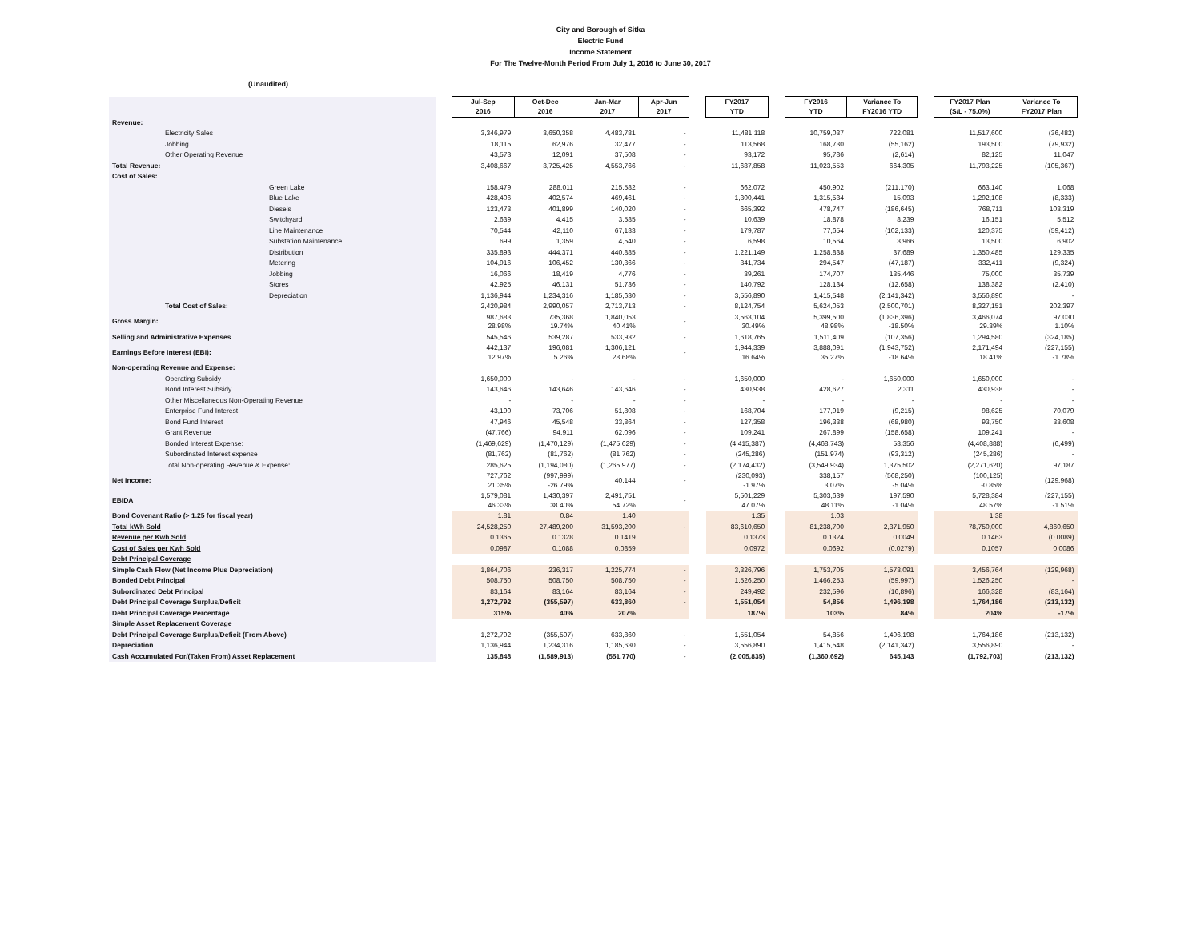City and Borough of Sitka
Electric Fund
Income Statement
For The Twelve-Month Period From July 1, 2016 to June 30, 2017
(Unaudited)
| | | Jul-Sep 2016 | Oct-Dec 2016 | Jan-Mar 2017 | Apr-Jun 2017 | | FY2017 YTD | | FY2016 YTD | Variance To FY2016 YTD | | FY2017 Plan (S/L - 75.0%) | Variance To FY2017 Plan |
| Revenue: | | | | | | | | | | | | | |
| Electricity Sales | | 3,346,979 | 3,650,358 | 4,483,781 | - | | 11,481,118 | | 10,759,037 | 722,081 | | 11,517,600 | (36,482) |
| Jobbing | | 18,115 | 62,976 | 32,477 | - | | 113,568 | | 168,730 | (55,162) | | 193,500 | (79,932) |
| Other Operating Revenue | | 43,573 | 12,091 | 37,508 | - | | 93,172 | | 95,786 | (2,614) | | 82,125 | 11,047 |
| Total Revenue: | | 3,408,667 | 3,725,425 | 4,553,766 | - | | 11,687,858 | | 11,023,553 | 664,305 | | 11,793,225 | (105,367) |
| Cost of Sales: | | | | | | | | | | | | | |
| Green Lake | | 158,479 | 288,011 | 215,582 | - | | 662,072 | | 450,902 | (211,170) | | 663,140 | 1,068 |
| Blue Lake | | 428,406 | 402,574 | 469,461 | - | | 1,300,441 | | 1,315,534 | 15,093 | | 1,292,108 | (8,333) |
| Diesels | | 123,473 | 401,899 | 140,020 | - | | 665,392 | | 478,747 | (186,645) | | 768,711 | 103,319 |
| Switchyard | | 2,639 | 4,415 | 3,585 | - | | 10,639 | | 18,878 | 8,239 | | 16,151 | 5,512 |
| Line Maintenance | | 70,544 | 42,110 | 67,133 | - | | 179,787 | | 77,654 | (102,133) | | 120,375 | (59,412) |
| Substation Maintenance | | 699 | 1,359 | 4,540 | - | | 6,598 | | 10,564 | 3,966 | | 13,500 | 6,902 |
| Distribution | | 335,893 | 444,371 | 440,885 | - | | 1,221,149 | | 1,258,838 | 37,689 | | 1,350,485 | 129,335 |
| Metering | | 104,916 | 106,452 | 130,366 | - | | 341,734 | | 294,547 | (47,187) | | 332,411 | (9,324) |
| Jobbing | | 16,066 | 18,419 | 4,776 | - | | 39,261 | | 174,707 | 135,446 | | 75,000 | 35,739 |
| Stores | | 42,925 | 46,131 | 51,736 | - | | 140,792 | | 128,134 | (12,658) | | 138,382 | (2,410) |
| Depreciation | | 1,136,944 | 1,234,316 | 1,185,630 | - | | 3,556,890 | | 1,415,548 | (2,141,342) | | 3,556,890 | - |
| Total Cost of Sales: | | 2,420,984 | 2,990,057 | 2,713,713 | - | | 8,124,754 | | 5,624,053 | (2,500,701) | | 8,327,151 | 202,397 |
| Gross Margin: | | 987,683 28.98% | 735,368 19.74% | 1,840,053 40.41% | - | | 3,563,104 30.49% | | 5,399,500 48.98% | (1,836,396) -18.50% | | 3,466,074 29.39% | 97,030 1.10% |
| Selling and Administrative Expenses | | 545,546 | 539,287 | 533,932 | - | | 1,618,765 | | 1,511,409 | (107,356) | | 1,294,580 | (324,185) |
| Earnings Before Interest (EBI): | | 442,137 12.97% | 196,081 5.26% | 1,306,121 28.68% | - | | 1,944,339 16.64% | | 3,888,091 35.27% | (1,943,752) -18.64% | | 2,171,494 18.41% | (227,155) -1.78% |
| Non-operating Revenue and Expense: | | | | | | | | | | | | | |
| Operating Subsidy | | 1,650,000 | - | - | - | | 1,650,000 | | - | 1,650,000 | | 1,650,000 | - |
| Bond Interest Subsidy | | 143,646 | 143,646 | 143,646 | - | | 430,938 | | 428,627 | 2,311 | | 430,938 | - |
| Other Miscellaneous Non-Operating Revenue | | - | - | - | - | | - | | - | - | | - | - |
| Enterprise Fund Interest | | 43,190 | 73,706 | 51,808 | - | | 168,704 | | 177,919 | (9,215) | | 98,625 | 70,079 |
| Bond Fund Interest | | 47,946 | 45,548 | 33,864 | - | | 127,358 | | 196,338 | (68,980) | | 93,750 | 33,608 |
| Grant Revenue | | (47,766) | 94,911 | 62,096 | - | | 109,241 | | 267,899 | (158,658) | | 109,241 | - |
| Bonded Interest Expense: | | (1,469,629) | (1,470,129) | (1,475,629) | - | | (4,415,387) | | (4,468,743) | 53,356 | | (4,408,888) | (6,499) |
| Subordinated Interest expense | | (81,762) | (81,762) | (81,762) | - | | (245,286) | | (151,974) | (93,312) | | (245,286) | - |
| Total Non-operating Revenue & Expense: | | 285,625 | (1,194,080) | (1,265,977) | - | | (2,174,432) | | (3,549,934) | 1,375,502 | | (2,271,620) | 97,187 |
| Net Income: | | 727,762 21.35% | (997,999) -26.79% | 40,144 | - | | (230,093) -1.97% | | 338,157 3.07% | (568,250) -5.04% | | (100,125) -0.85% | (129,968) |
| EBIDA | | 1,579,081 46.33% | 1,430,397 38.40% | 2,491,751 54.72% | - | | 5,501,229 47.07% | | 5,303,639 48.11% | 197,590 -1.04% | | 5,728,384 48.57% | (227,155) -1.51% |
| Bond Covenant Ratio (> 1.25 for fiscal year) | | 1.81 | 0.84 | 1.40 | | | 1.35 | | 1.03 | | | 1.38 | |
| Total kWh Sold | | 24,528,250 | 27,489,200 | 31,593,200 | - | | 83,610,650 | | 81,238,700 | 2,371,950 | | 78,750,000 | 4,860,650 |
| Revenue per Kwh Sold | | 0.1365 | 0.1328 | 0.1419 | | | 0.1373 | | 0.1324 | 0.0049 | | 0.1463 | (0.0089) |
| Cost of Sales per Kwh Sold | | 0.0987 | 0.1088 | 0.0859 | | | 0.0972 | | 0.0692 | (0.0279) | | 0.1057 | 0.0086 |
| Debt Principal Coverage | | | | | | | | | | | | | |
| Simple Cash Flow (Net Income Plus Depreciation) | | 1,864,706 | 236,317 | 1,225,774 | - | | 3,326,796 | | 1,753,705 | 1,573,091 | | 3,456,764 | (129,968) |
| Bonded Debt Principal | | 508,750 | 508,750 | 508,750 | - | | 1,526,250 | | 1,466,253 | (59,997) | | 1,526,250 | - |
| Subordinated Debt Principal | | 83,164 | 83,164 | 83,164 | - | | 249,492 | | 232,596 | (16,896) | | 166,328 | (83,164) |
| Debt Principal Coverage Surplus/Deficit | | 1,272,792 | (355,597) | 633,860 | - | | 1,551,054 | | 54,856 | 1,496,198 | | 1,764,186 | (213,132) |
| Debt Principal Coverage Percentage | | 315% | 40% | 207% | | | 187% | | 103% | 84% | | 204% | -17% |
| Simple Asset Replacement Coverage | | | | | | | | | | | | | |
| Debt Principal Coverage Surplus/Deficit (From Above) | | 1,272,792 | (355,597) | 633,860 | - | | 1,551,054 | | 54,856 | 1,496,198 | | 1,764,186 | (213,132) |
| Depreciation | | 1,136,944 | 1,234,316 | 1,185,630 | - | | 3,556,890 | | 1,415,548 | (2,141,342) | | 3,556,890 | - |
| Cash Accumulated For/(Taken From) Asset Replacement | | 135,848 | (1,589,913) | (551,770) | - | | (2,005,835) | | (1,360,692) | 645,143 | | (1,792,703) | (213,132) |